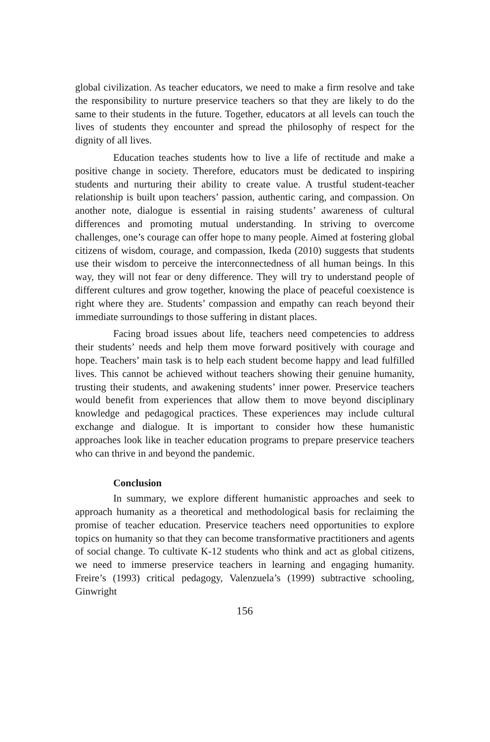global civilization. As teacher educators, we need to make a firm resolve and take the responsibility to nurture preservice teachers so that they are likely to do the same to their students in the future. Together, educators at all levels can touch the lives of students they encounter and spread the philosophy of respect for the dignity of all lives.
Education teaches students how to live a life of rectitude and make a positive change in society. Therefore, educators must be dedicated to inspiring students and nurturing their ability to create value. A trustful student-teacher relationship is built upon teachers’ passion, authentic caring, and compassion. On another note, dialogue is essential in raising students’ awareness of cultural differences and promoting mutual understanding. In striving to overcome challenges, one’s courage can offer hope to many people. Aimed at fostering global citizens of wisdom, courage, and compassion, Ikeda (2010) suggests that students use their wisdom to perceive the interconnectedness of all human beings. In this way, they will not fear or deny difference. They will try to understand people of different cultures and grow together, knowing the place of peaceful coexistence is right where they are. Students’ compassion and empathy can reach beyond their immediate surroundings to those suffering in distant places.
Facing broad issues about life, teachers need competencies to address their students’ needs and help them move forward positively with courage and hope. Teachers’ main task is to help each student become happy and lead fulfilled lives. This cannot be achieved without teachers showing their genuine humanity, trusting their students, and awakening students’ inner power. Preservice teachers would benefit from experiences that allow them to move beyond disciplinary knowledge and pedagogical practices. These experiences may include cultural exchange and dialogue. It is important to consider how these humanistic approaches look like in teacher education programs to prepare preservice teachers who can thrive in and beyond the pandemic.
Conclusion
In summary, we explore different humanistic approaches and seek to approach humanity as a theoretical and methodological basis for reclaiming the promise of teacher education. Preservice teachers need opportunities to explore topics on humanity so that they can become transformative practitioners and agents of social change. To cultivate K-12 students who think and act as global citizens, we need to immerse preservice teachers in learning and engaging humanity. Freire’s (1993) critical pedagogy, Valenzuela’s (1999) subtractive schooling, Ginwright
156